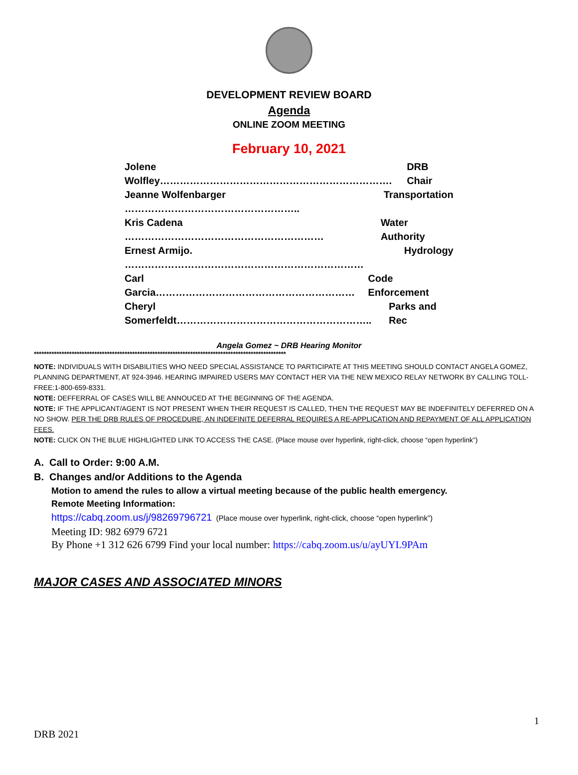DEVELOPMENT REVIEW BOARD
Agenda
ONLINE ZOOM MEETING
February 10, 2021
Jolene Wolfley……………………………………………………………. DRB Chair
Jeanne Wolfenbarger …………………………………………….. Transportation
Kris Cadena …………………………………………………… Water Authority
Ernest Armijo. ……………………………………………………………… Hydrology
Carl Garcia…………………………………………………… Code Enforcement
Cheryl Somerfeldt………………………………………………….. Parks and Rec
Angela Gomez ~ DRB Hearing Monitor
****************************************************************************************************
NOTE: INDIVIDUALS WITH DISABILITIES WHO NEED SPECIAL ASSISTANCE TO PARTICIPATE AT THIS MEETING SHOULD CONTACT ANGELA GOMEZ, PLANNING DEPARTMENT, AT 924-3946. HEARING IMPAIRED USERS MAY CONTACT HER VIA THE NEW MEXICO RELAY NETWORK BY CALLING TOLL-FREE:1-800-659-8331.
NOTE: DEFFERRAL OF CASES WILL BE ANNOUCED AT THE BEGINNING OF THE AGENDA.
NOTE: IF THE APPLICANT/AGENT IS NOT PRESENT WHEN THEIR REQUEST IS CALLED, THEN THE REQUEST MAY BE INDEFINITELY DEFERRED ON A NO SHOW. PER THE DRB RULES OF PROCEDURE, AN INDEFINITE DEFERRAL REQUIRES A RE-APPLICATION AND REPAYMENT OF ALL APPLICATION FEES.
NOTE: CLICK ON THE BLUE HIGHLIGHTED LINK TO ACCESS THE CASE. (Place mouse over hyperlink, right-click, choose “open hyperlink”)
A. Call to Order: 9:00 A.M.
B. Changes and/or Additions to the Agenda
Motion to amend the rules to allow a virtual meeting because of the public health emergency.
Remote Meeting Information:
https://cabq.zoom.us/j/98269796721 (Place mouse over hyperlink, right-click, choose “open hyperlink”)
Meeting ID: 982 6979 6721
By Phone +1 312 626 6799 Find your local number: https://cabq.zoom.us/u/ayUYL9PAm
MAJOR CASES AND ASSOCIATED MINORS
1
DRB 2021